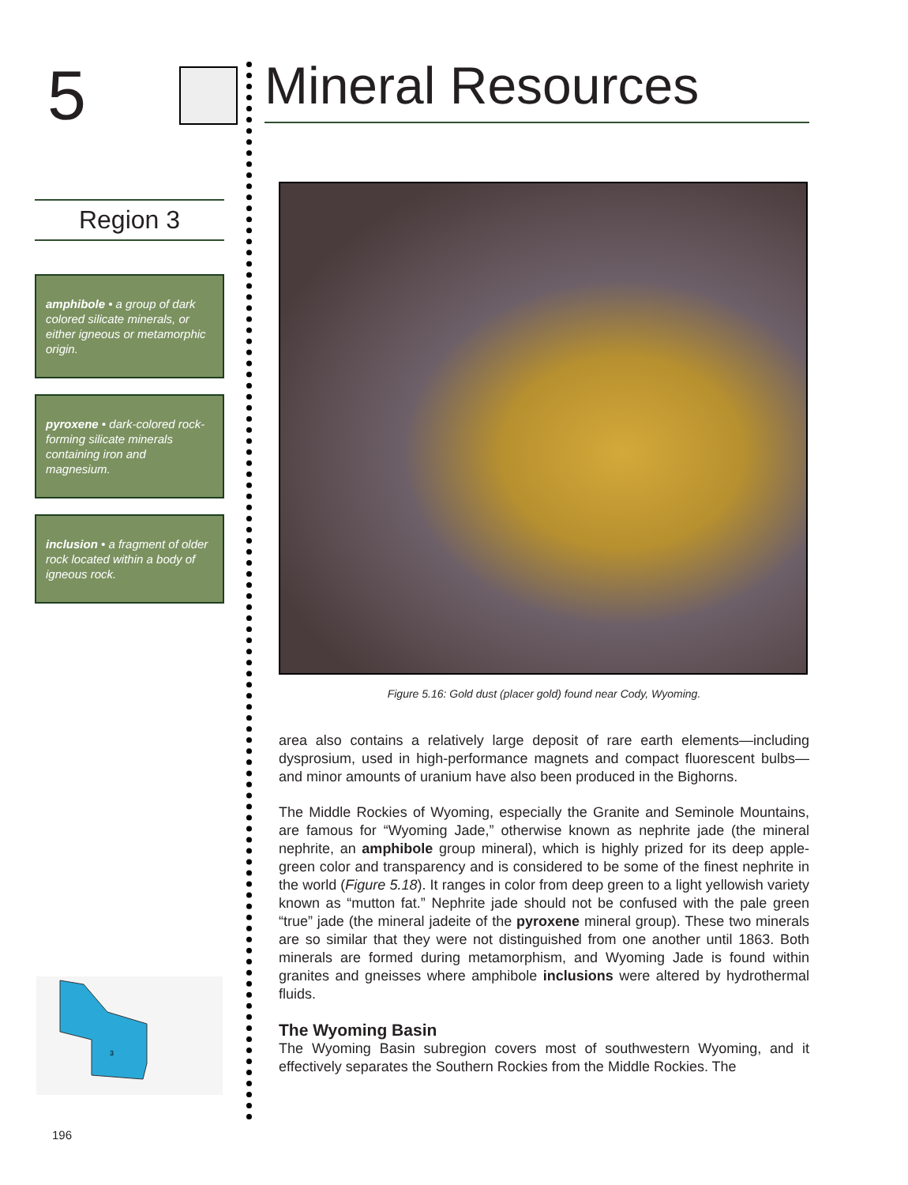5
Region 3
amphibole • a group of dark colored silicate minerals, or either igneous or metamorphic origin.
pyroxene • dark-colored rock-forming silicate minerals containing iron and magnesium.
inclusion • a fragment of older rock located within a body of igneous rock.
3
196
Mineral Resources
Figure 5.16: Gold dust (placer gold) found near Cody, Wyoming.
area also contains a relatively large deposit of rare earth elements—including dysprosium, used in high-performance magnets and compact fluorescent bulbs—and minor amounts of uranium have also been produced in the Bighorns.
The Middle Rockies of Wyoming, especially the Granite and Seminole Mountains, are famous for “Wyoming Jade,” otherwise known as nephrite jade (the mineral nephrite, an amphibole group mineral), which is highly prized for its deep apple-green color and transparency and is considered to be some of the finest nephrite in the world (Figure 5.18). It ranges in color from deep green to a light yellowish variety known as “mutton fat.” Nephrite jade should not be confused with the pale green “true” jade (the mineral jadeite of the pyroxene mineral group). These two minerals are so similar that they were not distinguished from one another until 1863. Both minerals are formed during metamorphism, and Wyoming Jade is found within granites and gneisses where amphibole inclusions were altered by hydrothermal fluids.
The Wyoming Basin
The Wyoming Basin subregion covers most of southwestern Wyoming, and it effectively separates the Southern Rockies from the Middle Rockies. The